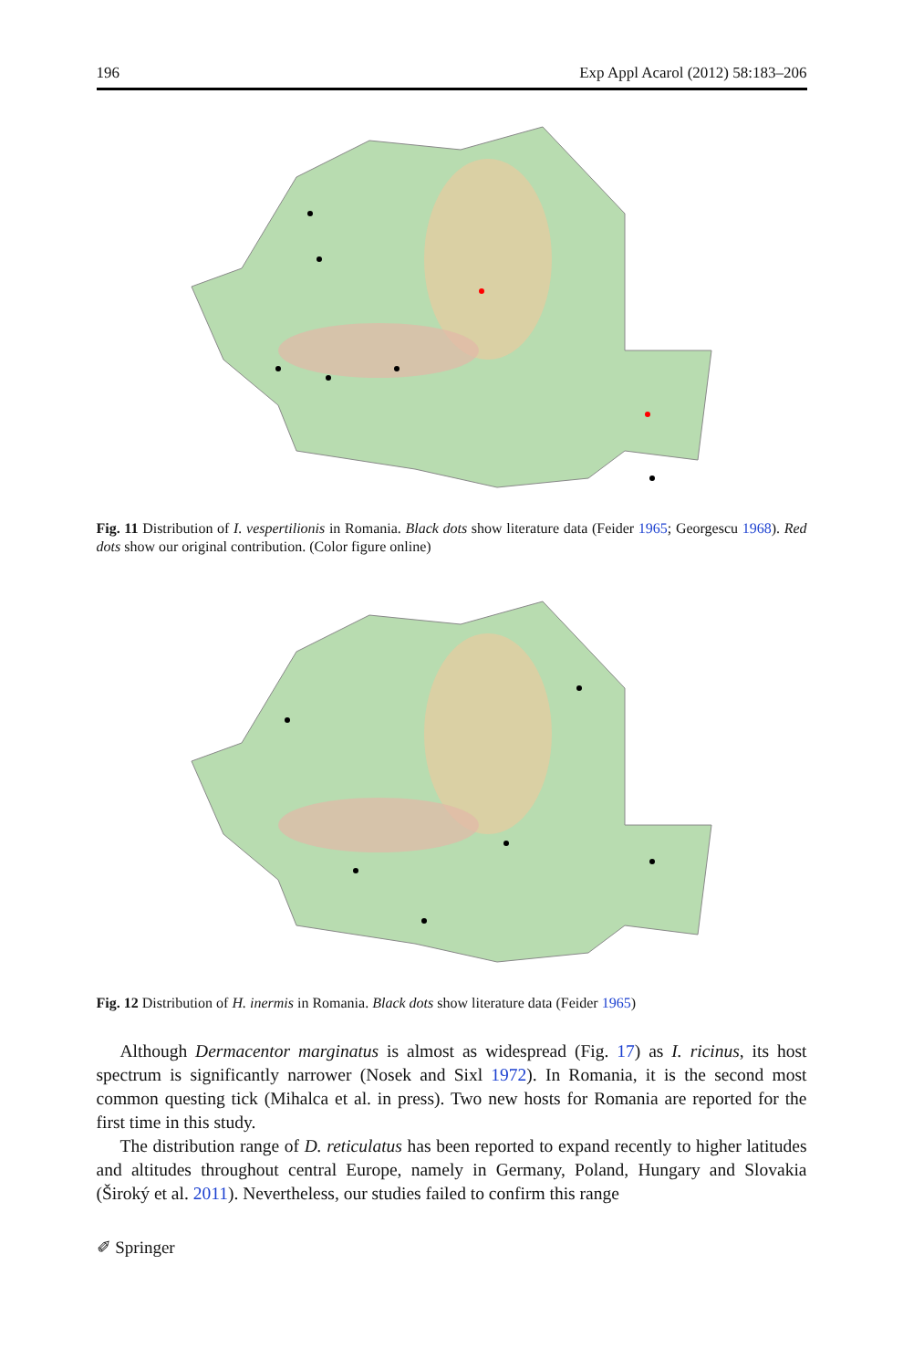196 Exp Appl Acarol (2012) 58:183–206
Fig. 11 Distribution of I. vespertilionis in Romania. Black dots show literature data (Feider 1965; Georgescu 1968). Red dots show our original contribution. (Color figure online)
Fig. 12 Distribution of H. inermis in Romania. Black dots show literature data (Feider 1965)
Although Dermacentor marginatus is almost as widespread (Fig. 17) as I. ricinus, its host spectrum is significantly narrower (Nosek and Sixl 1972). In Romania, it is the second most common questing tick (Mihalca et al. in press). Two new hosts for Romania are reported for the first time in this study.
The distribution range of D. reticulatus has been reported to expand recently to higher latitudes and altitudes throughout central Europe, namely in Germany, Poland, Hungary and Slovakia (Široký et al. 2011). Nevertheless, our studies failed to confirm this range
✐ Springer